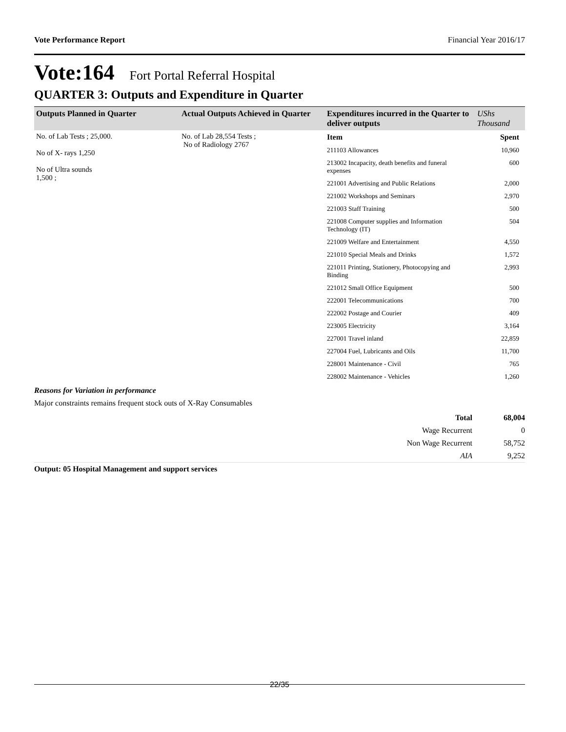Vote Performance Report Financial Year 2016/17
Vote:164 Fort Portal Referral Hospital
QUARTER 3: Outputs and Expenditure in Quarter
| Outputs Planned in Quarter | Actual Outputs Achieved in Quarter | Expenditures incurred in the Quarter to deliver outputs | UShs Thousand |
| --- | --- | --- | --- |
| No. of Lab Tests ; 25,000. No of X- rays 1,250 No of Ultra sounds 1,500 ; | No. of Lab 28,554 Tests ; No of Radiology 2767 | / Item / Spent / / 211103 Allowances / 10,960 / / 213002 Incapacity, death benefits and funeral expenses / 600 / / 221001 Advertising and Public Relations / 2,000 / / 221002 Workshops and Seminars / 2,970 / / 221003 Staff Training / 500 / / 221008 Computer supplies and Information Technology (IT) / 504 / / 221009 Welfare and Entertainment / 4,550 / / 221010 Special Meals and Drinks / 1,572 / / 221011 Printing, Stationery, Photocopying and Binding / 2,993 / / 221012 Small Office Equipment / 500 / / 222001 Telecommunications / 700 / / 222002 Postage and Courier / 409 / / 223005 Electricity / 3,164 / / 227001 Travel inland / 22,859 / / 227004 Fuel, Lubricants and Oils / 11,700 / / 228001 Maintenance - Civil / 765 / / 228002 Maintenance - Vehicles / 1,260 / | |
Reasons for Variation in performance
Major constraints remains frequent stock outs of X-Ray Consumables
| Total | 68,004 |
| Wage Recurrent | 0 |
| Non Wage Recurrent | 58,752 |
| AIA | 9,252 |
Output: 05 Hospital Management and support services
22/35